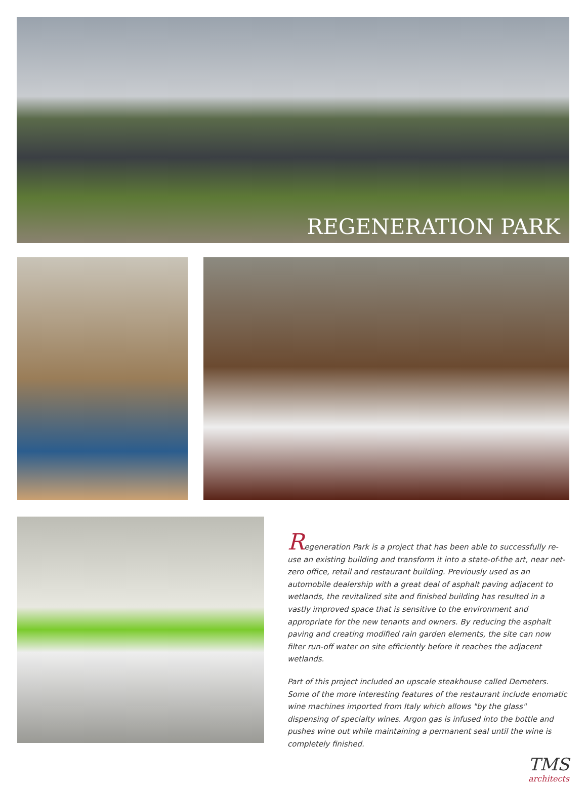REGENERATION PARK
Regeneration Park is a project that has been able to successfully re-use an existing building and transform it into a state-of-the art, near net-zero office, retail and restaurant building. Previously used as an automobile dealership with a great deal of asphalt paving adjacent to wetlands, the revitalized site and finished building has resulted in a vastly improved space that is sensitive to the environment and appropriate for the new tenants and owners. By reducing the asphalt paving and creating modified rain garden elements, the site can now filter run-off water on site efficiently before it reaches the adjacent wetlands.
Part of this project included an upscale steakhouse called Demeters. Some of the more interesting features of the restaurant include enomatic wine machines imported from Italy which allows "by the glass" dispensing of specialty wines. Argon gas is infused into the bottle and pushes wine out while maintaining a permanent seal until the wine is completely finished.
TMS
architects